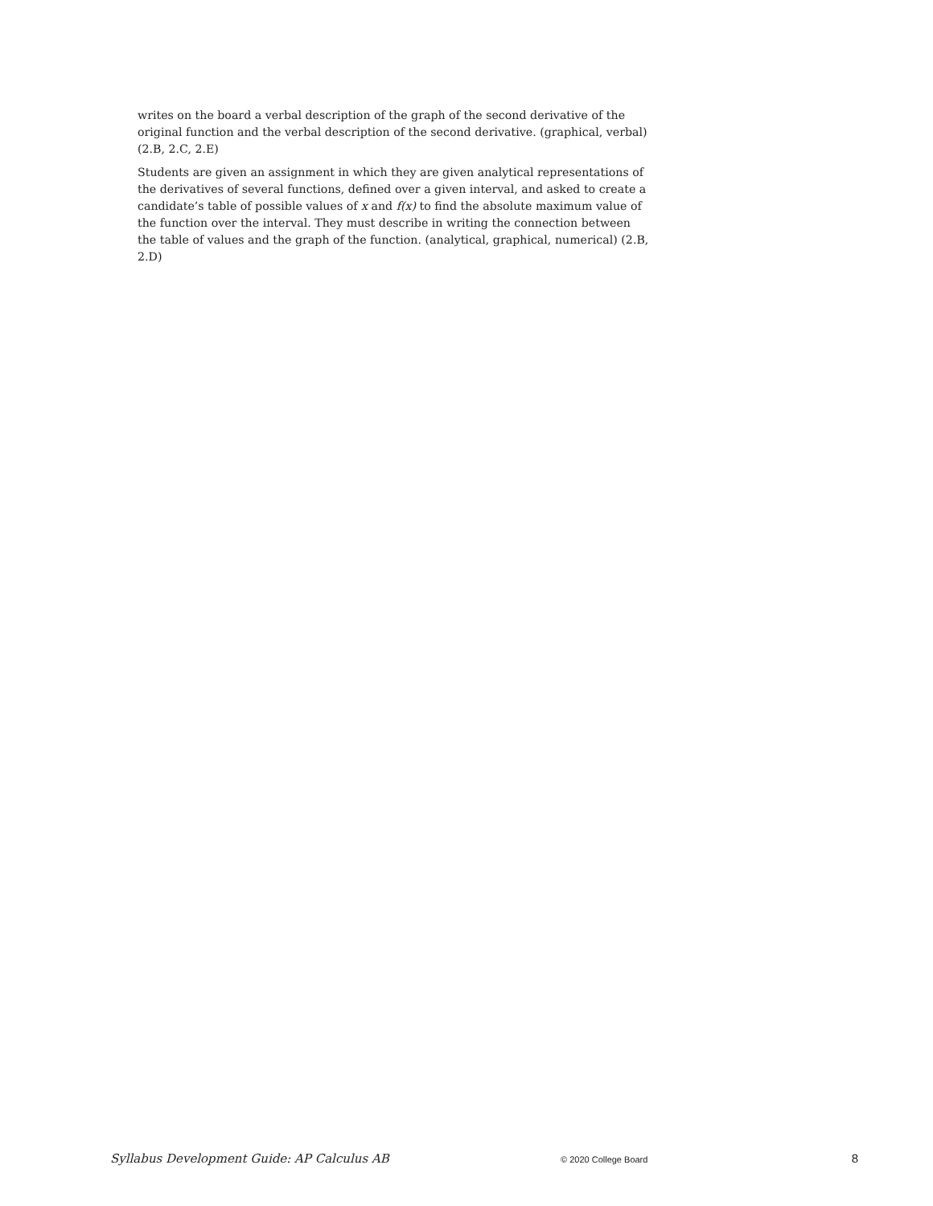writes on the board a verbal description of the graph of the second derivative of the original function and the verbal description of the second derivative. (graphical, verbal) (2.B, 2.C, 2.E)
Students are given an assignment in which they are given analytical representations of the derivatives of several functions, defined over a given interval, and asked to create a candidate’s table of possible values of x and f(x) to find the absolute maximum value of the function over the interval. They must describe in writing the connection between the table of values and the graph of the function. (analytical, graphical, numerical) (2.B, 2.D)
Syllabus Development Guide: AP Calculus AB © 2020 College Board 8